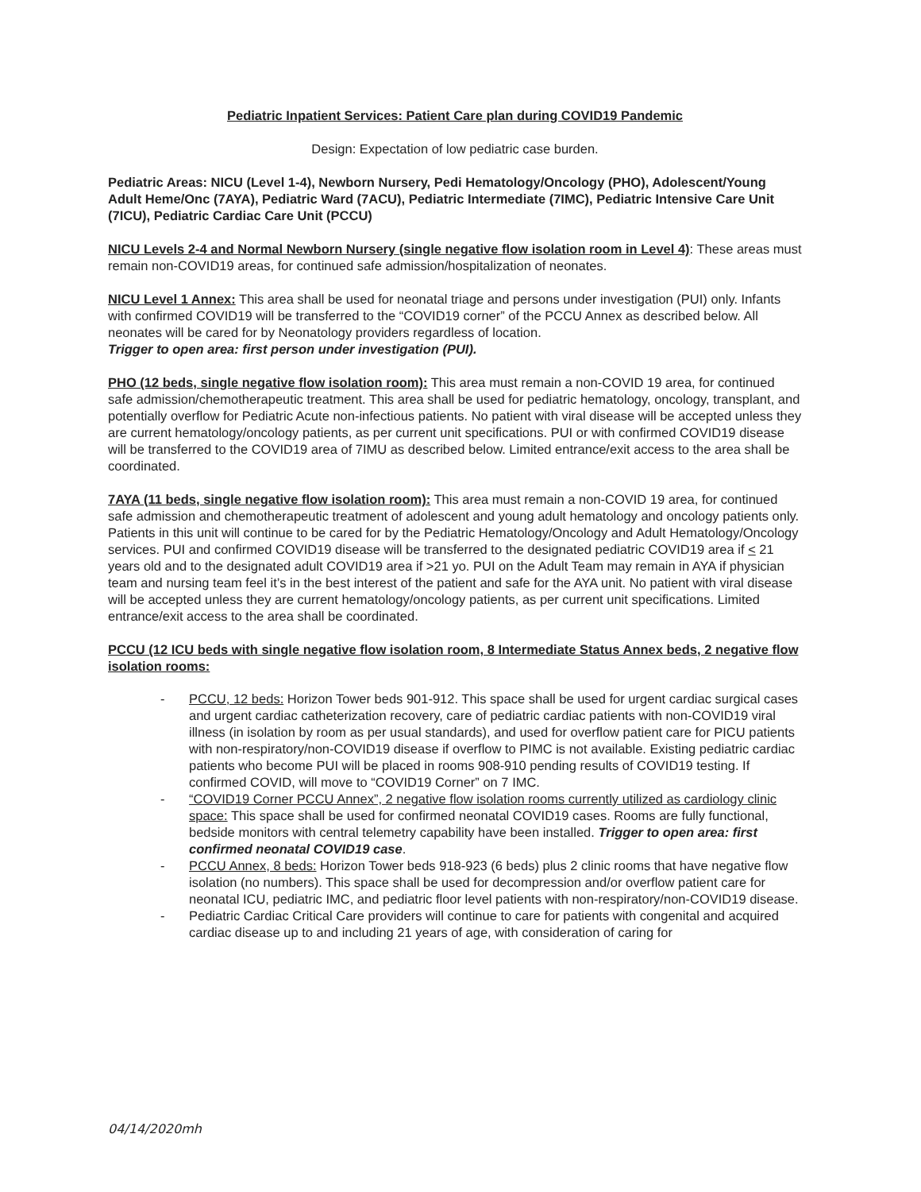Pediatric Inpatient Services: Patient Care plan during COVID19 Pandemic
Design: Expectation of low pediatric case burden.
Pediatric Areas: NICU (Level 1-4), Newborn Nursery, Pedi Hematology/Oncology (PHO), Adolescent/Young Adult Heme/Onc (7AYA), Pediatric Ward (7ACU), Pediatric Intermediate (7IMC), Pediatric Intensive Care Unit (7ICU), Pediatric Cardiac Care Unit (PCCU)
NICU Levels 2-4 and Normal Newborn Nursery (single negative flow isolation room in Level 4): These areas must remain non-COVID19 areas, for continued safe admission/hospitalization of neonates.
NICU Level 1 Annex: This area shall be used for neonatal triage and persons under investigation (PUI) only. Infants with confirmed COVID19 will be transferred to the “COVID19 corner” of the PCCU Annex as described below. All neonates will be cared for by Neonatology providers regardless of location.
Trigger to open area: first person under investigation (PUI).
PHO (12 beds, single negative flow isolation room): This area must remain a non-COVID 19 area, for continued safe admission/chemotherapeutic treatment. This area shall be used for pediatric hematology, oncology, transplant, and potentially overflow for Pediatric Acute non-infectious patients. No patient with viral disease will be accepted unless they are current hematology/oncology patients, as per current unit specifications. PUI or with confirmed COVID19 disease will be transferred to the COVID19 area of 7IMU as described below. Limited entrance/exit access to the area shall be coordinated.
7AYA (11 beds, single negative flow isolation room): This area must remain a non-COVID 19 area, for continued safe admission and chemotherapeutic treatment of adolescent and young adult hematology and oncology patients only. Patients in this unit will continue to be cared for by the Pediatric Hematology/Oncology and Adult Hematology/Oncology services. PUI and confirmed COVID19 disease will be transferred to the designated pediatric COVID19 area if < 21 years old and to the designated adult COVID19 area if >21 yo. PUI on the Adult Team may remain in AYA if physician team and nursing team feel it’s in the best interest of the patient and safe for the AYA unit. No patient with viral disease will be accepted unless they are current hematology/oncology patients, as per current unit specifications. Limited entrance/exit access to the area shall be coordinated.
PCCU (12 ICU beds with single negative flow isolation room, 8 Intermediate Status Annex beds, 2 negative flow isolation rooms:
- PCCU, 12 beds: Horizon Tower beds 901-912. This space shall be used for urgent cardiac surgical cases and urgent cardiac catheterization recovery, care of pediatric cardiac patients with non-COVID19 viral illness (in isolation by room as per usual standards), and used for overflow patient care for PICU patients with non-respiratory/non-COVID19 disease if overflow to PIMC is not available. Existing pediatric cardiac patients who become PUI will be placed in rooms 908-910 pending results of COVID19 testing. If confirmed COVID, will move to “COVID19 Corner” on 7 IMC.
- “COVID19 Corner PCCU Annex”, 2 negative flow isolation rooms currently utilized as cardiology clinic space: This space shall be used for confirmed neonatal COVID19 cases. Rooms are fully functional, bedside monitors with central telemetry capability have been installed. Trigger to open area: first confirmed neonatal COVID19 case.
- PCCU Annex, 8 beds: Horizon Tower beds 918-923 (6 beds) plus 2 clinic rooms that have negative flow isolation (no numbers). This space shall be used for decompression and/or overflow patient care for neonatal ICU, pediatric IMC, and pediatric floor level patients with non-respiratory/non-COVID19 disease.
- Pediatric Cardiac Critical Care providers will continue to care for patients with congenital and acquired cardiac disease up to and including 21 years of age, with consideration of caring for
04/14/2020mh